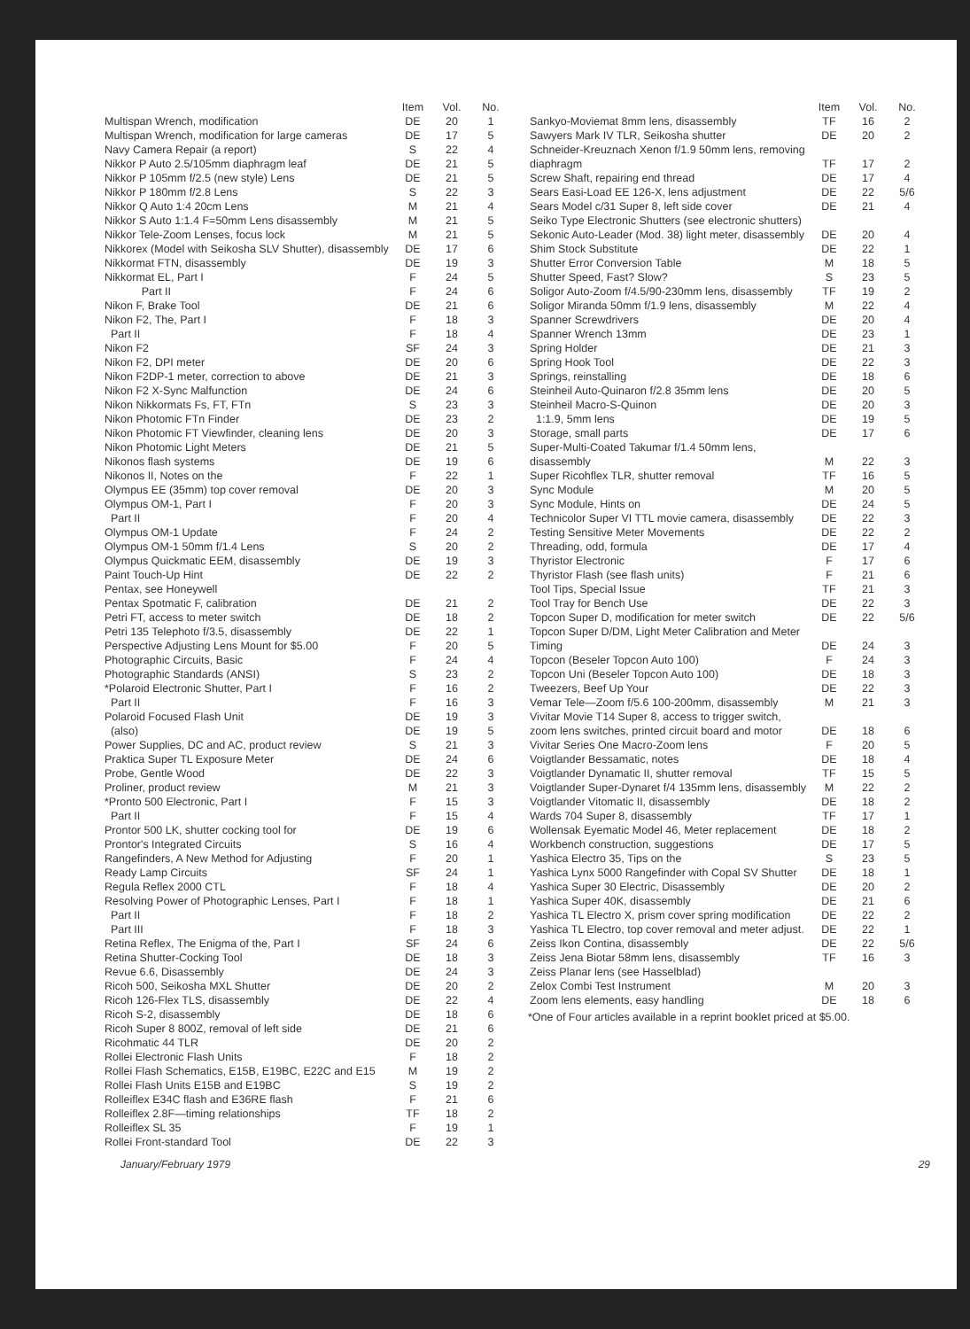| | Item | Vol. | No. |
| --- | --- | --- | --- |
| Multispan Wrench, modification | DE | 20 | 1 |
| Multispan Wrench, modification for large cameras | DE | 17 | 5 |
| Navy Camera Repair (a report) | S | 22 | 4 |
| Nikkor P Auto 2.5/105mm diaphragm leaf | DE | 21 | 5 |
| Nikkor P 105mm f/2.5 (new style) Lens | DE | 21 | 5 |
| Nikkor P 180mm f/2.8 Lens | S | 22 | 3 |
| Nikkor Q Auto 1:4 20cm Lens | M | 21 | 4 |
| Nikkor S Auto 1:1.4 F=50mm Lens disassembly | M | 21 | 5 |
| Nikkor Tele-Zoom Lenses, focus lock | M | 21 | 5 |
| Nikkorex (Model with Seikosha SLV Shutter), disassembly | DE | 17 | 6 |
| Nikkormat FTN, disassembly | DE | 19 | 3 |
| Nikkormat EL, Part I | F | 24 | 5 |
| Part II | F | 24 | 6 |
| Nikon F, Brake Tool | DE | 21 | 6 |
| Nikon F2, The, Part I | F | 18 | 3 |
| Part II | F | 18 | 4 |
| Nikon F2 | SF | 24 | 3 |
| Nikon F2, DPI meter | DE | 20 | 6 |
| Nikon F2DP-1 meter, correction to above | DE | 21 | 3 |
| Nikon F2 X-Sync Malfunction | DE | 24 | 6 |
| Nikon Nikkormats Fs, FT, FTn | S | 23 | 3 |
| Nikon Photomic FTn Finder | DE | 23 | 2 |
| Nikon Photomic FT Viewfinder, cleaning lens | DE | 20 | 3 |
| Nikon Photomic Light Meters | DE | 21 | 5 |
| Nikonos flash systems | DE | 19 | 6 |
| Nikonos II, Notes on the | F | 22 | 1 |
| Olympus EE (35mm) top cover removal | DE | 20 | 3 |
| Olympus OM-1, Part I | F | 20 | 3 |
| Part II | F | 20 | 4 |
| Olympus OM-1 Update | F | 24 | 2 |
| Olympus OM-1 50mm f/1.4 Lens | S | 20 | 2 |
| Olympus Quickmatic EEM, disassembly | DE | 19 | 3 |
| Paint Touch-Up Hint | DE | 22 | 2 |
| Pentax, see Honeywell | | | |
| Pentax Spotmatic F, calibration | DE | 21 | 2 |
| Petri FT, access to meter switch | DE | 18 | 2 |
| Petri 135 Telephoto f/3.5, disassembly | DE | 22 | 1 |
| Perspective Adjusting Lens Mount for $5.00 | F | 20 | 5 |
| Photographic Circuits, Basic | F | 24 | 4 |
| Photographic Standards (ANSI) | S | 23 | 2 |
| *Polaroid Electronic Shutter, Part I | F | 16 | 2 |
| Part II | F | 16 | 3 |
| Polaroid Focused Flash Unit | DE | 19 | 3 |
| (also) | DE | 19 | 5 |
| Power Supplies, DC and AC, product review | S | 21 | 3 |
| Praktica Super TL Exposure Meter | DE | 24 | 6 |
| Probe, Gentle Wood | DE | 22 | 3 |
| Proliner, product review | M | 21 | 3 |
| *Pronto 500 Electronic, Part I | F | 15 | 3 |
| Part II | F | 15 | 4 |
| Prontor 500 LK, shutter cocking tool for | DE | 19 | 6 |
| Prontor's Integrated Circuits | S | 16 | 4 |
| Rangefinders, A New Method for Adjusting | F | 20 | 1 |
| Ready Lamp Circuits | SF | 24 | 1 |
| Regula Reflex 2000 CTL | F | 18 | 4 |
| Resolving Power of Photographic Lenses, Part I | F | 18 | 1 |
| Part II | F | 18 | 2 |
| Part III | F | 18 | 3 |
| Retina Reflex, The Enigma of the, Part I | SF | 24 | 6 |
| Retina Shutter-Cocking Tool | DE | 18 | 3 |
| Revue 6.6, Disassembly | DE | 24 | 3 |
| Ricoh 500, Seikosha MXL Shutter | DE | 20 | 2 |
| Ricoh 126-Flex TLS, disassembly | DE | 22 | 4 |
| Ricoh S-2, disassembly | DE | 18 | 6 |
| Ricoh Super 8 800Z, removal of left side | DE | 21 | 6 |
| Ricohmatic 44 TLR | DE | 20 | 2 |
| Rollei Electronic Flash Units | F | 18 | 2 |
| Rollei Flash Schematics, E15B, E19BC, E22C and E15 | M | 19 | 2 |
| Rollei Flash Units E15B and E19BC | S | 19 | 2 |
| Rolleiflex E34C flash and E36RE flash | F | 21 | 6 |
| Rolleiflex 2.8F—timing relationships | TF | 18 | 2 |
| Rolleiflex SL 35 | F | 19 | 1 |
| Rollei Front-standard Tool | DE | 22 | 3 |
| | Item | Vol. | No. |
| --- | --- | --- | --- |
| Sankyo-Moviemat 8mm lens, disassembly | TF | 16 | 2 |
| Sawyers Mark IV TLR, Seikosha shutter | DE | 20 | 2 |
| Schneider-Kreuznach Xenon f/1.9 50mm lens, removing diaphragm | TF | 17 | 2 |
| Screw Shaft, repairing end thread | DE | 17 | 4 |
| Sears Easi-Load EE 126-X, lens adjustment | DE | 22 | 5/6 |
| Sears Model c/31 Super 8, left side cover | DE | 21 | 4 |
| Seiko Type Electronic Shutters (see electronic shutters) | | | |
| Sekonic Auto-Leader (Mod. 38) light meter, disassembly | DE | 20 | 4 |
| Shim Stock Substitute | DE | 22 | 1 |
| Shutter Error Conversion Table | M | 18 | 5 |
| Shutter Speed, Fast? Slow? | S | 23 | 5 |
| Soligor Auto-Zoom f/4.5/90-230mm lens, disassembly | TF | 19 | 2 |
| Soligor Miranda 50mm f/1.9 lens, disassembly | M | 22 | 4 |
| Spanner Screwdrivers | DE | 20 | 4 |
| Spanner Wrench 13mm | DE | 23 | 1 |
| Spring Holder | DE | 21 | 3 |
| Spring Hook Tool | DE | 22 | 3 |
| Springs, reinstalling | DE | 18 | 6 |
| Steinheil Auto-Quinaron f/2.8 35mm lens | DE | 20 | 5 |
| Steinheil Macro-S-Quinon | DE | 20 | 3 |
| 1:1.9, 5mm lens | DE | 19 | 5 |
| Storage, small parts | DE | 17 | 6 |
| Super-Multi-Coated Takumar f/1.4 50mm lens, disassembly | M | 22 | 3 |
| Super Ricohflex TLR, shutter removal | TF | 16 | 5 |
| Sync Module | M | 20 | 5 |
| Sync Module, Hints on | DE | 24 | 5 |
| Technicolor Super VI TTL movie camera, disassembly | DE | 22 | 3 |
| Testing Sensitive Meter Movements | DE | 22 | 2 |
| Threading, odd, formula | DE | 17 | 4 |
| Thyristor Electronic | F | 17 | 6 |
| Thyristor Flash (see flash units) | F | 21 | 6 |
| Tool Tips, Special Issue | TF | 21 | 3 |
| Tool Tray for Bench Use | DE | 22 | 3 |
| Topcon Super D, modification for meter switch | DE | 22 | 5/6 |
| Topcon Super D/DM, Light Meter Calibration and Meter Timing | DE | 24 | 3 |
| Topcon (Beseler Topcon Auto 100) | F | 24 | 3 |
| Topcon Uni (Beseler Topcon Auto 100) | DE | 18 | 3 |
| Tweezers, Beef Up Your | DE | 22 | 3 |
| Vemar Tele—Zoom f/5.6 100-200mm, disassembly | M | 21 | 3 |
| Vivitar Movie T14 Super 8, access to trigger switch, zoom lens switches, printed circuit board and motor | DE | 18 | 6 |
| Vivitar Series One Macro-Zoom lens | F | 20 | 5 |
| Voigtlander Bessamatic, notes | DE | 18 | 4 |
| Voigtlander Dynamatic II, shutter removal | TF | 15 | 5 |
| Voigtlander Super-Dynaret f/4 135mm lens, disassembly | M | 22 | 2 |
| Voigtlander Vitomatic II, disassembly | DE | 18 | 2 |
| Wards 704 Super 8, disassembly | TF | 17 | 1 |
| Wollensak Eyematic Model 46, Meter replacement | DE | 18 | 2 |
| Workbench construction, suggestions | DE | 17 | 5 |
| Yashica Electro 35, Tips on the | S | 23 | 5 |
| Yashica Lynx 5000 Rangefinder with Copal SV Shutter | DE | 18 | 1 |
| Yashica Super 30 Electric, Disassembly | DE | 20 | 2 |
| Yashica Super 40K, disassembly | DE | 21 | 6 |
| Yashica TL Electro X, prism cover spring modification | DE | 22 | 2 |
| Yashica TL Electro, top cover removal and meter adjust. | DE | 22 | 1 |
| Zeiss Ikon Contina, disassembly | DE | 22 | 5/6 |
| Zeiss Jena Biotar 58mm lens, disassembly | TF | 16 | 3 |
| Zeiss Planar lens (see Hasselblad) | | | |
| Zelox Combi Test Instrument | M | 20 | 3 |
| Zoom lens elements, easy handling | DE | 18 | 6 |
*One of Four articles available in a reprint booklet priced at $5.00.
January/February 1979 29